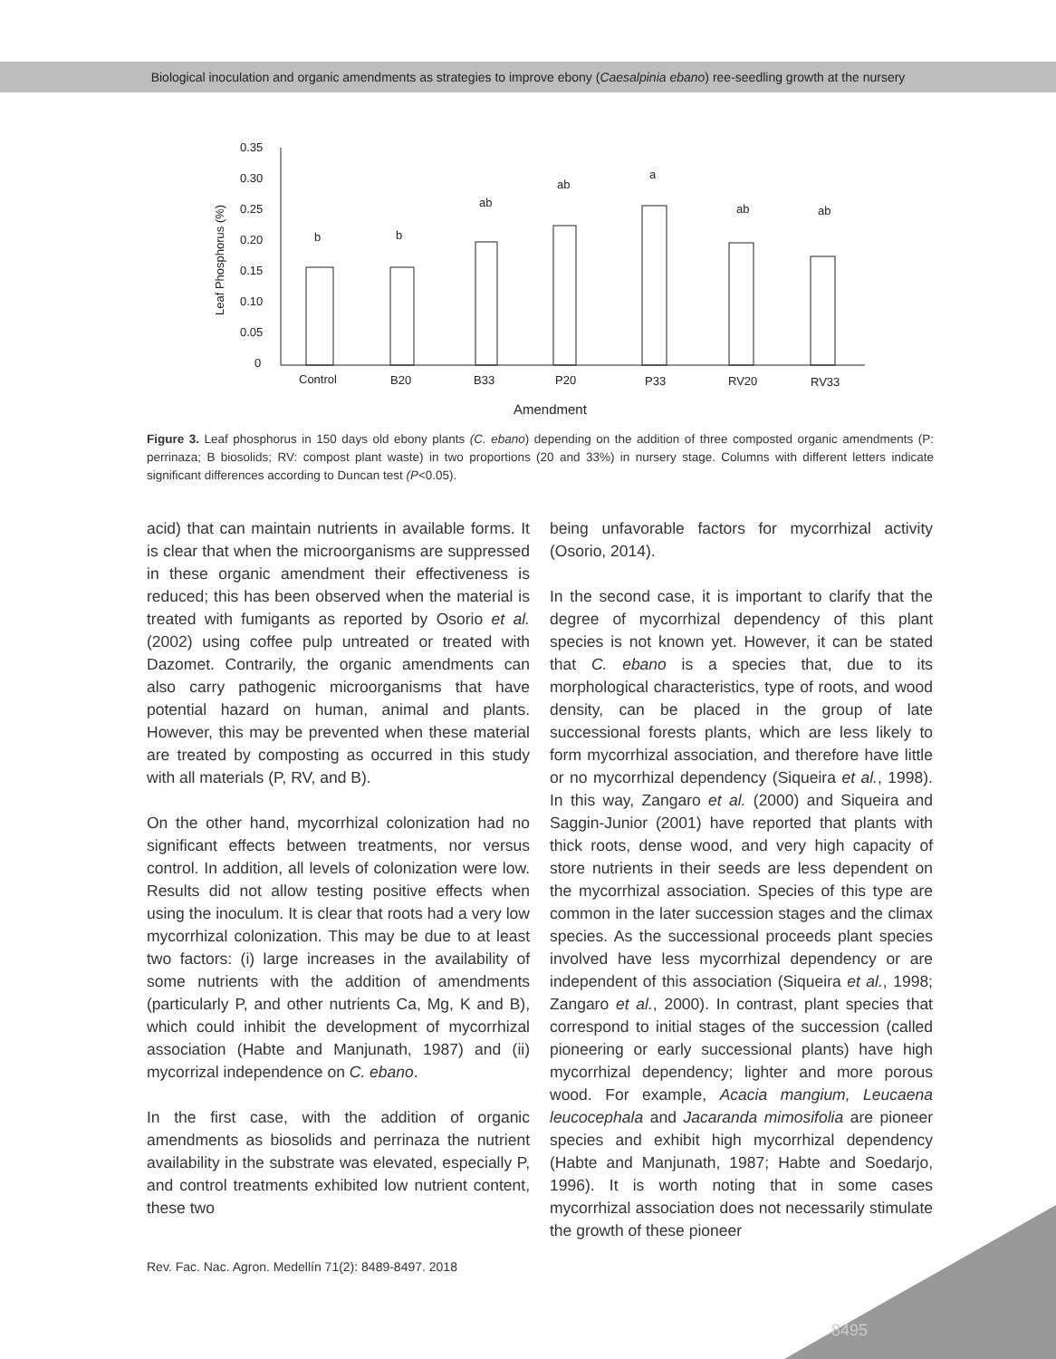Biological inoculation and organic amendments as strategies to improve ebony (Caesalpinia ebano) ree-seedling growth at the nursery
0.35
0.30
0.25
0.20
0.15
0.10
0.05
0
Leaf Phosphorus (%)
b
b
ab
ab
a
ab
ab
Control
B20
B33
P20
P33
RV20
RV33
Amendment
Figure 3. Leaf phosphorus in 150 days old ebony plants (C. ebano) depending on the addition of three composted organic amendments (P: perrinaza; B biosolids; RV: compost plant waste) in two proportions (20 and 33%) in nursery stage. Columns with different letters indicate significant differences according to Duncan test (P<0.05).
acid) that can maintain nutrients in available forms. It is clear that when the microorganisms are suppressed in these organic amendment their effectiveness is reduced; this has been observed when the material is treated with fumigants as reported by Osorio et al. (2002) using coffee pulp untreated or treated with Dazomet. Contrarily, the organic amendments can also carry pathogenic microorganisms that have potential hazard on human, animal and plants. However, this may be prevented when these material are treated by composting as occurred in this study with all materials (P, RV, and B).
On the other hand, mycorrhizal colonization had no significant effects between treatments, nor versus control. In addition, all levels of colonization were low. Results did not allow testing positive effects when using the inoculum. It is clear that roots had a very low mycorrhizal colonization. This may be due to at least two factors: (i) large increases in the availability of some nutrients with the addition of amendments (particularly P, and other nutrients Ca, Mg, K and B), which could inhibit the development of mycorrhizal association (Habte and Manjunath, 1987) and (ii) mycorrizal independence on C. ebano.
In the first case, with the addition of organic amendments as biosolids and perrinaza the nutrient availability in the substrate was elevated, especially P, and control treatments exhibited low nutrient content, these two
being unfavorable factors for mycorrhizal activity (Osorio, 2014).
In the second case, it is important to clarify that the degree of mycorrhizal dependency of this plant species is not known yet. However, it can be stated that C. ebano is a species that, due to its morphological characteristics, type of roots, and wood density, can be placed in the group of late successional forests plants, which are less likely to form mycorrhizal association, and therefore have little or no mycorrhizal dependency (Siqueira et al., 1998). In this way, Zangaro et al. (2000) and Siqueira and Saggin-Junior (2001) have reported that plants with thick roots, dense wood, and very high capacity of store nutrients in their seeds are less dependent on the mycorrhizal association. Species of this type are common in the later succession stages and the climax species. As the successional proceeds plant species involved have less mycorrhizal dependency or are independent of this association (Siqueira et al., 1998; Zangaro et al., 2000). In contrast, plant species that correspond to initial stages of the succession (called pioneering or early successional plants) have high mycorrhizal dependency; lighter and more porous wood. For example, Acacia mangium, Leucaena leucocephala and Jacaranda mimosifolia are pioneer species and exhibit high mycorrhizal dependency (Habte and Manjunath, 1987; Habte and Soedarjo, 1996). It is worth noting that in some cases mycorrhizal association does not necessarily stimulate the growth of these pioneer
Rev. Fac. Nac. Agron. Medellín 71(2): 8489-8497. 2018
8495